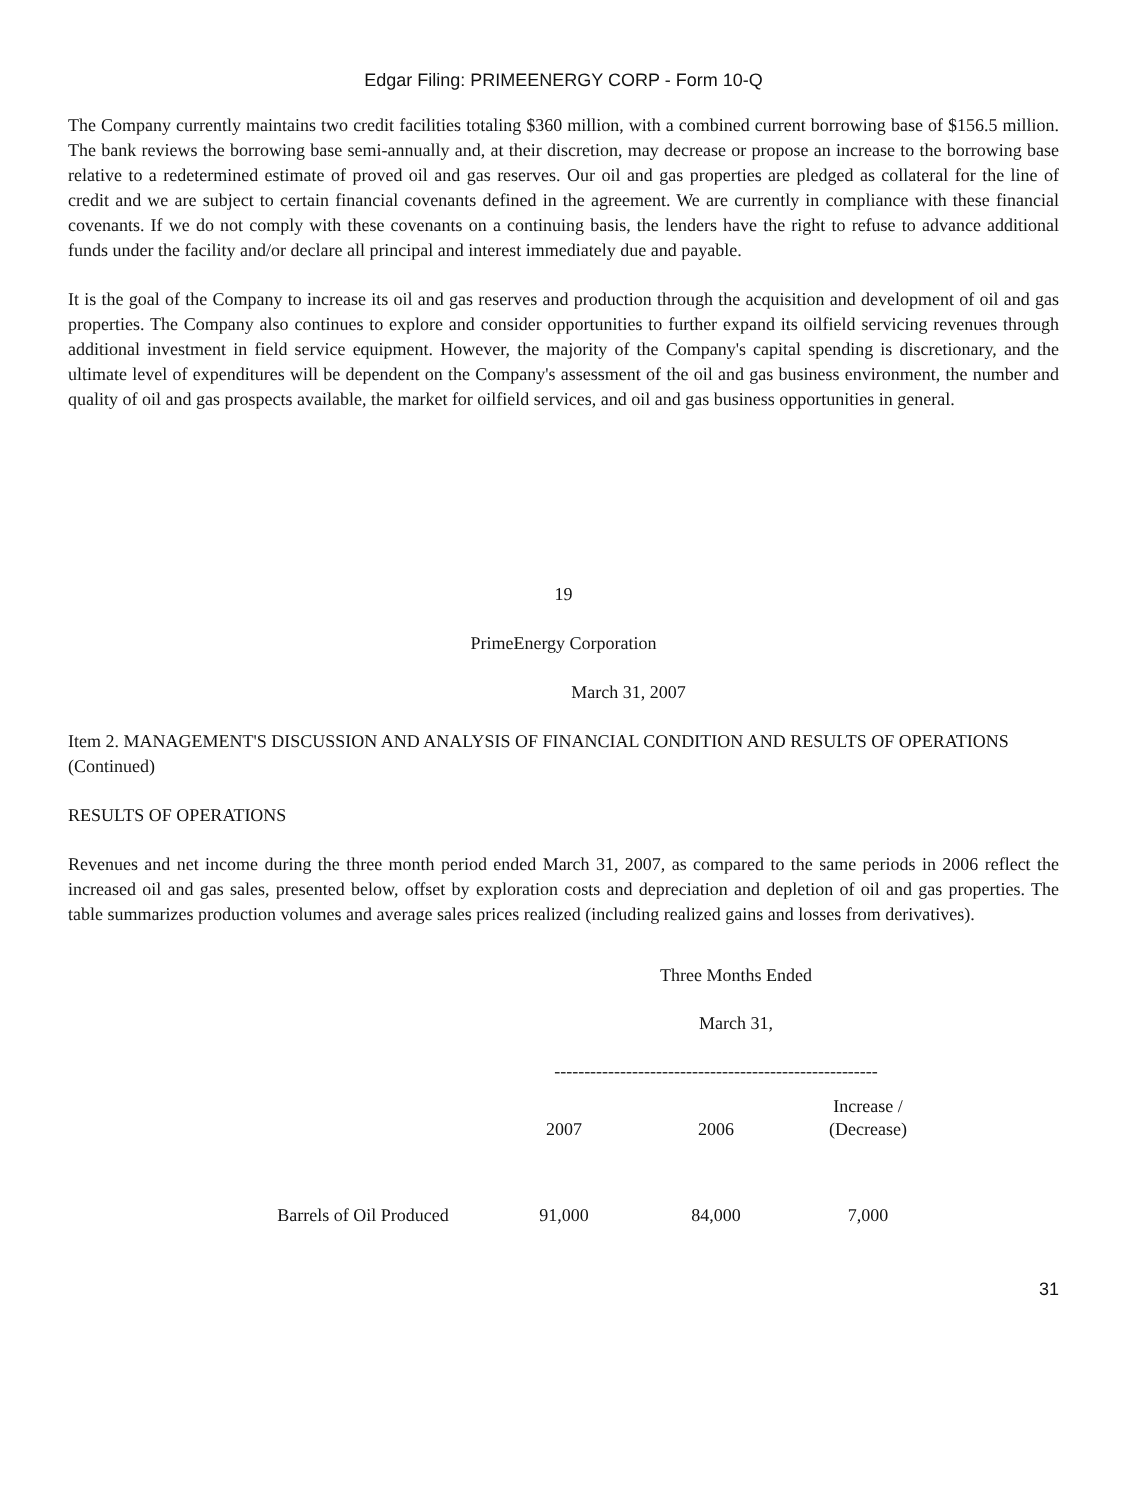Edgar Filing: PRIMEENERGY CORP - Form 10-Q
The Company currently maintains two credit facilities totaling $360 million, with a combined current borrowing base of $156.5 million. The bank reviews the borrowing base semi-annually and, at their discretion, may decrease or propose an increase to the borrowing base relative to a redetermined estimate of proved oil and gas reserves. Our oil and gas properties are pledged as collateral for the line of credit and we are subject to certain financial covenants defined in the agreement. We are currently in compliance with these financial covenants. If we do not comply with these covenants on a continuing basis, the lenders have the right to refuse to advance additional funds under the facility and/or declare all principal and interest immediately due and payable.
It is the goal of the Company to increase its oil and gas reserves and production through the acquisition and development of oil and gas properties. The Company also continues to explore and consider opportunities to further expand its oilfield servicing revenues through additional investment in field service equipment. However, the majority of the Company's capital spending is discretionary, and the ultimate level of expenditures will be dependent on the Company's assessment of the oil and gas business environment, the number and quality of oil and gas prospects available, the market for oilfield services, and oil and gas business opportunities in general.
19
PrimeEnergy Corporation
March 31, 2007
Item 2. MANAGEMENT'S DISCUSSION AND ANALYSIS OF FINANCIAL CONDITION AND RESULTS OF OPERATIONS (Continued)
RESULTS OF OPERATIONS
Revenues and net income during the three month period ended March 31, 2007, as compared to the same periods in 2006 reflect the increased oil and gas sales, presented below, offset by exploration costs and depreciation and depletion of oil and gas properties. The table summarizes production volumes and average sales prices realized (including realized gains and losses from derivatives).
| | Three Months Ended | | |
| | March 31, | | |
| | ------------------------------------------------------ | | |
| | | | Increase / |
| | 2007 | 2006 | (Decrease) |
| Barrels of Oil Produced | 91,000 | 84,000 | 7,000 |
31